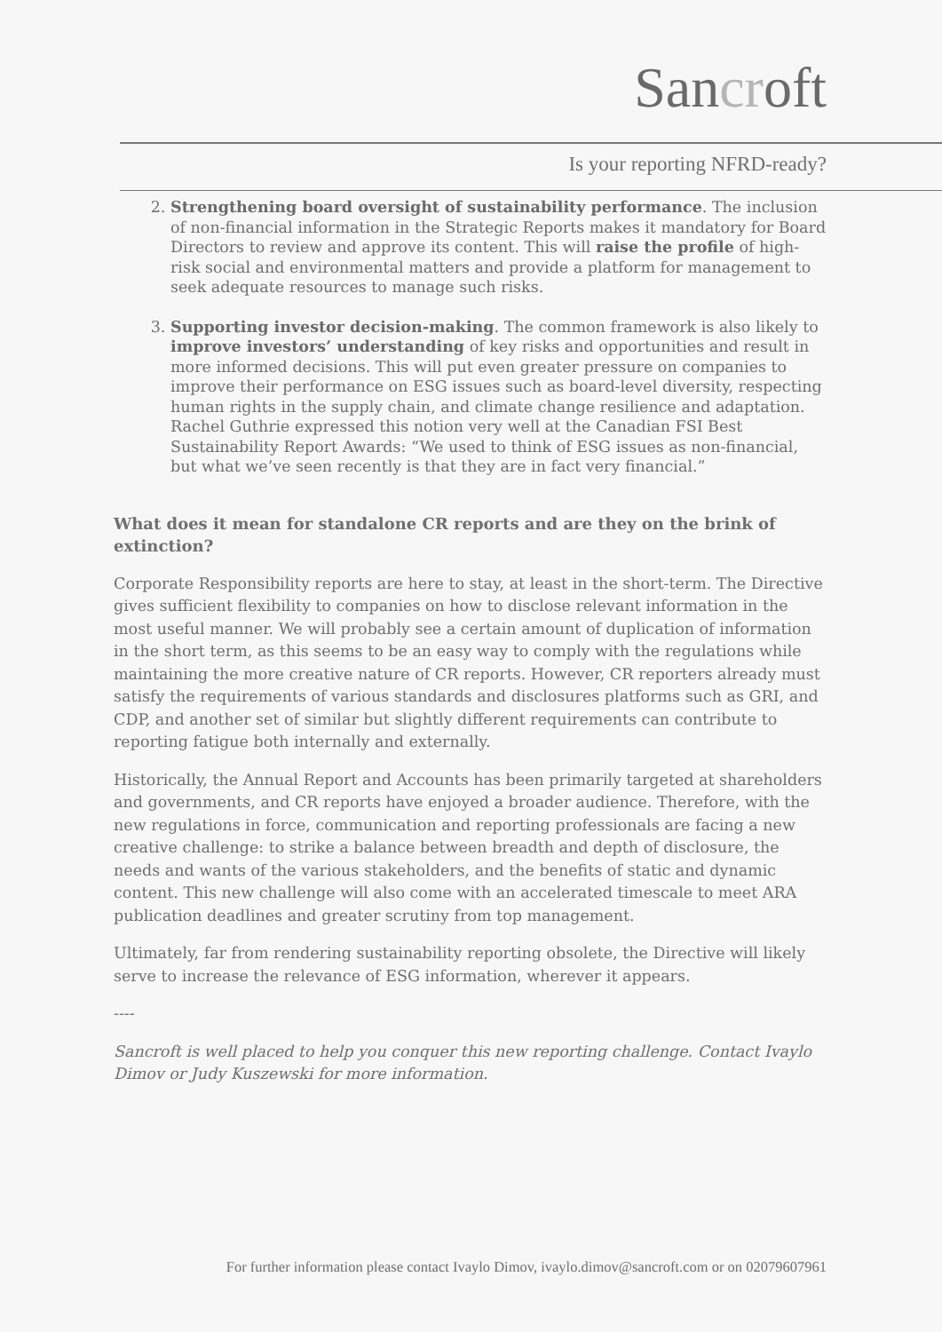Sancroft
Is your reporting NFRD-ready?
2. Strengthening board oversight of sustainability performance. The inclusion of non-financial information in the Strategic Reports makes it mandatory for Board Directors to review and approve its content. This will raise the profile of high-risk social and environmental matters and provide a platform for management to seek adequate resources to manage such risks.
3. Supporting investor decision-making. The common framework is also likely to improve investors’ understanding of key risks and opportunities and result in more informed decisions. This will put even greater pressure on companies to improve their performance on ESG issues such as board-level diversity, respecting human rights in the supply chain, and climate change resilience and adaptation. Rachel Guthrie expressed this notion very well at the Canadian FSI Best Sustainability Report Awards: “We used to think of ESG issues as non-financial, but what we’ve seen recently is that they are in fact very financial.”
What does it mean for standalone CR reports and are they on the brink of extinction?
Corporate Responsibility reports are here to stay, at least in the short-term. The Directive gives sufficient flexibility to companies on how to disclose relevant information in the most useful manner. We will probably see a certain amount of duplication of information in the short term, as this seems to be an easy way to comply with the regulations while maintaining the more creative nature of CR reports. However, CR reporters already must satisfy the requirements of various standards and disclosures platforms such as GRI, and CDP, and another set of similar but slightly different requirements can contribute to reporting fatigue both internally and externally.
Historically, the Annual Report and Accounts has been primarily targeted at shareholders and governments, and CR reports have enjoyed a broader audience. Therefore, with the new regulations in force, communication and reporting professionals are facing a new creative challenge: to strike a balance between breadth and depth of disclosure, the needs and wants of the various stakeholders, and the benefits of static and dynamic content. This new challenge will also come with an accelerated timescale to meet ARA publication deadlines and greater scrutiny from top management.
Ultimately, far from rendering sustainability reporting obsolete, the Directive will likely serve to increase the relevance of ESG information, wherever it appears.
----
Sancroft is well placed to help you conquer this new reporting challenge. Contact Ivaylo Dimov or Judy Kuszewski for more information.
For further information please contact Ivaylo Dimov, ivaylo.dimov@sancroft.com or on 02079607961